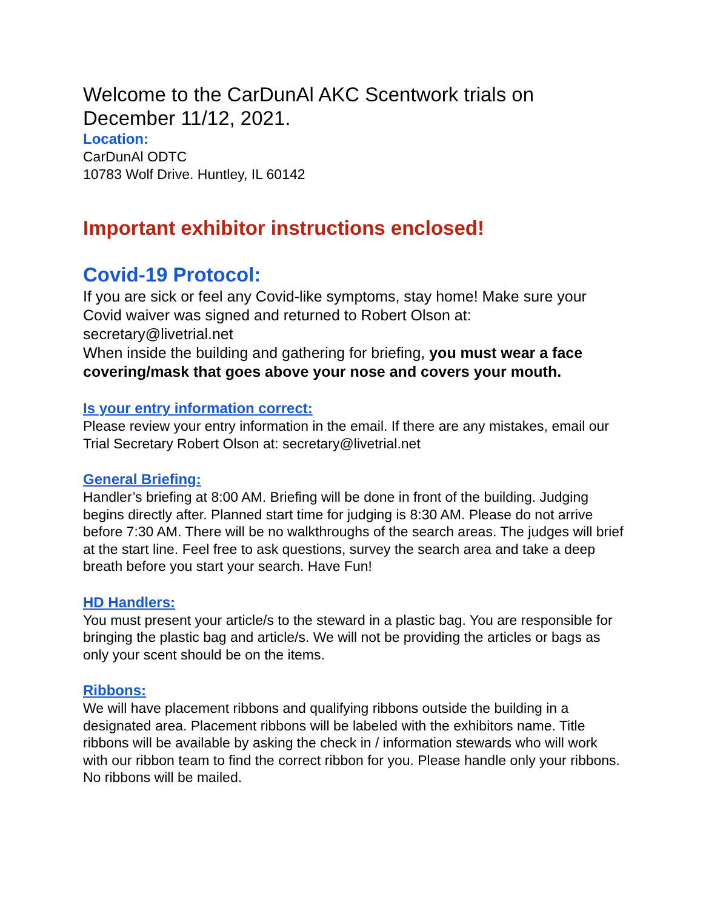Welcome to the CarDunAl AKC Scentwork trials on December 11/12, 2021.
Location:
CarDunAl ODTC
10783 Wolf Drive. Huntley, IL 60142
Important exhibitor instructions enclosed!
Covid-19 Protocol:
If you are sick or feel any Covid-like symptoms, stay home! Make sure your Covid waiver was signed and returned to Robert Olson at: secretary@livetrial.net
When inside the building and gathering for briefing, you must wear a face covering/mask that goes above your nose and covers your mouth.
Is your entry information correct:
Please review your entry information in the email. If there are any mistakes, email our Trial Secretary Robert Olson at: secretary@livetrial.net
General Briefing:
Handler’s briefing at 8:00 AM. Briefing will be done in front of the building. Judging begins directly after. Planned start time for judging is 8:30 AM. Please do not arrive before 7:30 AM. There will be no walkthroughs of the search areas. The judges will brief at the start line. Feel free to ask questions, survey the search area and take a deep breath before you start your search. Have Fun!
HD Handlers:
You must present your article/s to the steward in a plastic bag. You are responsible for bringing the plastic bag and article/s. We will not be providing the articles or bags as only your scent should be on the items.
Ribbons:
We will have placement ribbons and qualifying ribbons outside the building in a designated area. Placement ribbons will be labeled with the exhibitors name. Title ribbons will be available by asking the check in / information stewards who will work with our ribbon team to find the correct ribbon for you. Please handle only your ribbons. No ribbons will be mailed.